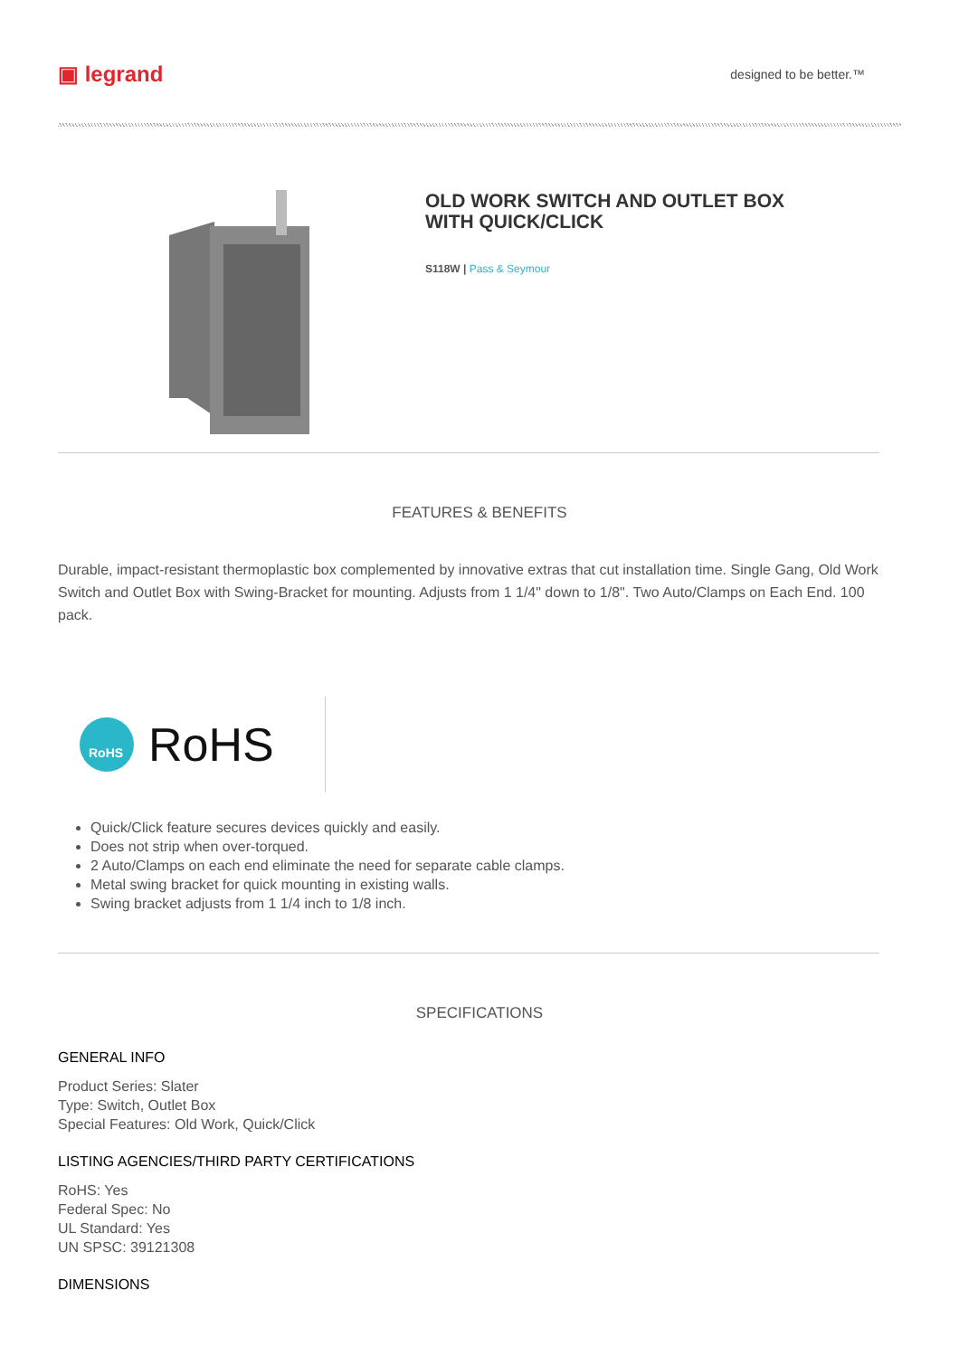▣ legrand
designed to be better.™
OLD WORK SWITCH AND OUTLET BOX
WITH QUICK/CLICK
S118W | Pass & Seymour
FEATURES & BENEFITS
Durable, impact-resistant thermoplastic box complemented by innovative extras that cut installation time. Single Gang, Old Work Switch and Outlet Box with Swing-Bracket for mounting. Adjusts from 1 1/4" down to 1/8". Two Auto/Clamps on Each End. 100 pack.
RoHS
RoHS
Quick/Click feature secures devices quickly and easily.
Does not strip when over-torqued.
2 Auto/Clamps on each end eliminate the need for separate cable clamps.
Metal swing bracket for quick mounting in existing walls.
Swing bracket adjusts from 1 1/4 inch to 1/8 inch.
SPECIFICATIONS
GENERAL INFO
Product Series: Slater
Type: Switch, Outlet Box
Special Features: Old Work, Quick/Click
LISTING AGENCIES/THIRD PARTY CERTIFICATIONS
RoHS: Yes
Federal Spec: No
UL Standard: Yes
UN SPSC: 39121308
DIMENSIONS